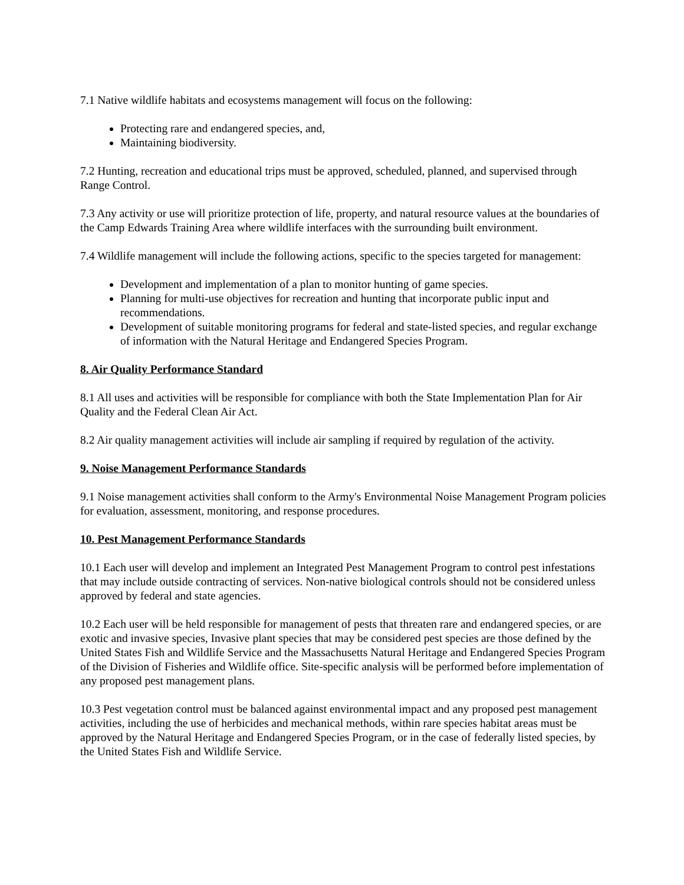7.1 Native wildlife habitats and ecosystems management will focus on the following:
Protecting rare and endangered species, and,
Maintaining biodiversity.
7.2 Hunting, recreation and educational trips must be approved, scheduled, planned, and supervised through Range Control.
7.3 Any activity or use will prioritize protection of life, property, and natural resource values at the boundaries of the Camp Edwards Training Area where wildlife interfaces with the surrounding built environment.
7.4 Wildlife management will include the following actions, specific to the species targeted for management:
Development and implementation of a plan to monitor hunting of game species.
Planning for multi-use objectives for recreation and hunting that incorporate public input and recommendations.
Development of suitable monitoring programs for federal and state-listed species, and regular exchange of information with the Natural Heritage and Endangered Species Program.
8. Air Quality Performance Standard
8.1 All uses and activities will be responsible for compliance with both the State Implementation Plan for Air Quality and the Federal Clean Air Act.
8.2 Air quality management activities will include air sampling if required by regulation of the activity.
9. Noise Management Performance Standards
9.1 Noise management activities shall conform to the Army's Environmental Noise Management Program policies for evaluation, assessment, monitoring, and response procedures.
10. Pest Management Performance Standards
10.1 Each user will develop and implement an Integrated Pest Management Program to control pest infestations that may include outside contracting of services. Non-native biological controls should not be considered unless approved by federal and state agencies.
10.2 Each user will be held responsible for management of pests that threaten rare and endangered species, or are exotic and invasive species, Invasive plant species that may be considered pest species are those defined by the United States Fish and Wildlife Service and the Massachusetts Natural Heritage and Endangered Species Program of the Division of Fisheries and Wildlife office. Site-specific analysis will be performed before implementation of any proposed pest management plans.
10.3 Pest vegetation control must be balanced against environmental impact and any proposed pest management activities, including the use of herbicides and mechanical methods, within rare species habitat areas must be approved by the Natural Heritage and Endangered Species Program, or in the case of federally listed species, by the United States Fish and Wildlife Service.